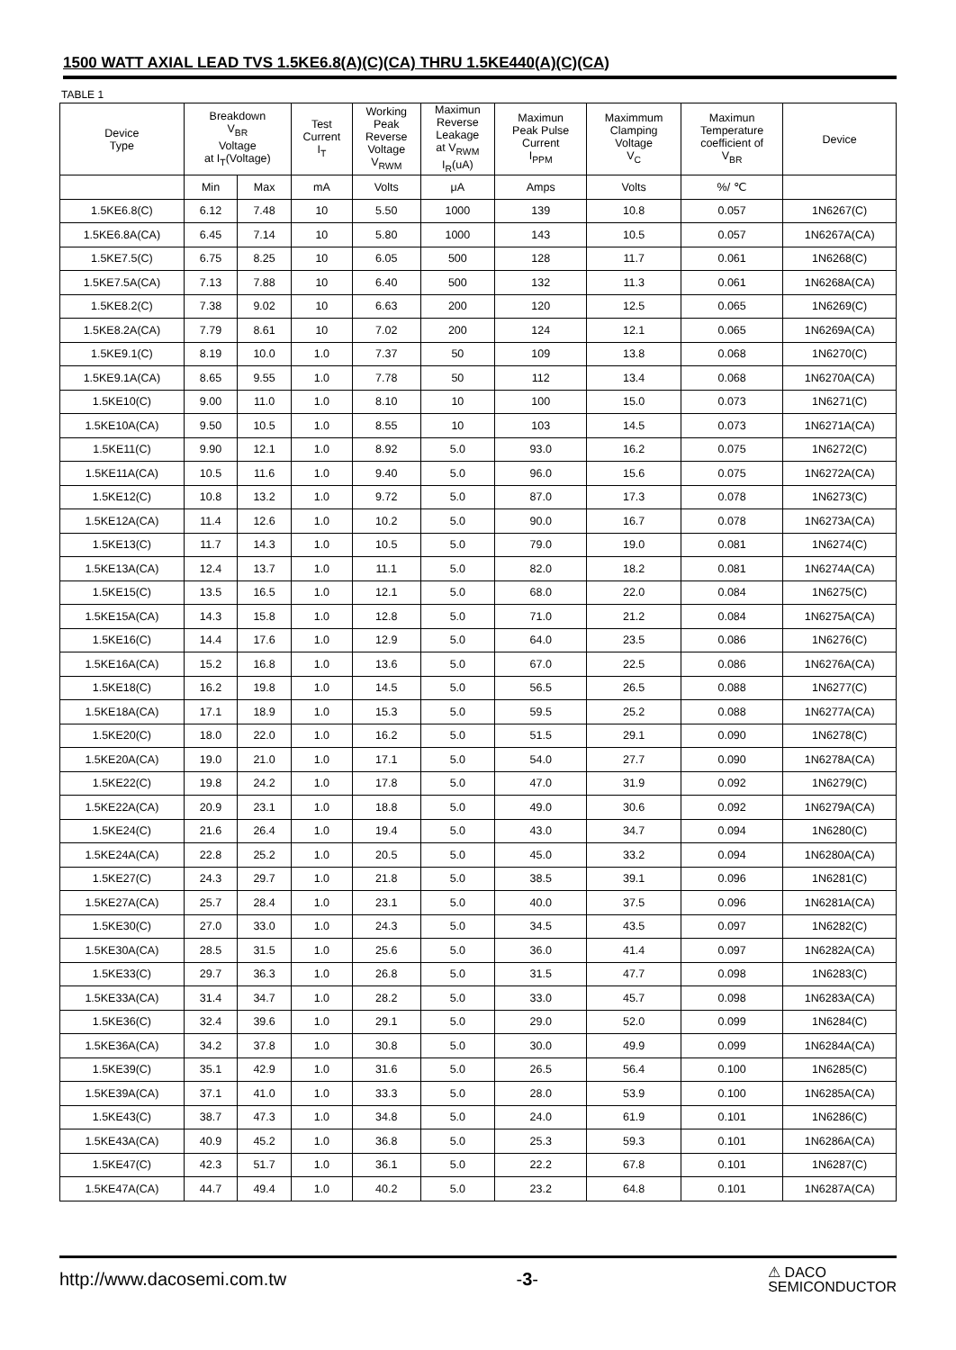1500 WATT AXIAL LEAD TVS 1.5KE6.8(A)(C)(CA) THRU 1.5KE440(A)(C)(CA)
TABLE 1
| Device Type | Breakdown V<sub>BR</sub> Voltage at I<sub>T</sub>(Voltage) | | Test Current I<sub>T</sub> | Working Peak Reverse Voltage V<sub>RWM</sub> | Maximun Reverse Leakage at V<sub>RWM</sub> I<sub>R</sub>(uA) | Maximun Peak Pulse Current I<sub>PPM</sub> | Maximmum Clamping Voltage V<sub>C</sub> | Maximun Temperature coefficient of V<sub>BR</sub> | Device |
| --- | --- | --- | --- | --- | --- | --- | --- | --- | --- |
| | Min | Max | mA | Volts | μA | Amps | Volts | %/ ℃ | |
| 1.5KE6.8(C) | 6.12 | 7.48 | 10 | 5.50 | 1000 | 139 | 10.8 | 0.057 | 1N6267(C) |
| 1.5KE6.8A(CA) | 6.45 | 7.14 | 10 | 5.80 | 1000 | 143 | 10.5 | 0.057 | 1N6267A(CA) |
| 1.5KE7.5(C) | 6.75 | 8.25 | 10 | 6.05 | 500 | 128 | 11.7 | 0.061 | 1N6268(C) |
| 1.5KE7.5A(CA) | 7.13 | 7.88 | 10 | 6.40 | 500 | 132 | 11.3 | 0.061 | 1N6268A(CA) |
| 1.5KE8.2(C) | 7.38 | 9.02 | 10 | 6.63 | 200 | 120 | 12.5 | 0.065 | 1N6269(C) |
| 1.5KE8.2A(CA) | 7.79 | 8.61 | 10 | 7.02 | 200 | 124 | 12.1 | 0.065 | 1N6269A(CA) |
| 1.5KE9.1(C) | 8.19 | 10.0 | 1.0 | 7.37 | 50 | 109 | 13.8 | 0.068 | 1N6270(C) |
| 1.5KE9.1A(CA) | 8.65 | 9.55 | 1.0 | 7.78 | 50 | 112 | 13.4 | 0.068 | 1N6270A(CA) |
| 1.5KE10(C) | 9.00 | 11.0 | 1.0 | 8.10 | 10 | 100 | 15.0 | 0.073 | 1N6271(C) |
| 1.5KE10A(CA) | 9.50 | 10.5 | 1.0 | 8.55 | 10 | 103 | 14.5 | 0.073 | 1N6271A(CA) |
| 1.5KE11(C) | 9.90 | 12.1 | 1.0 | 8.92 | 5.0 | 93.0 | 16.2 | 0.075 | 1N6272(C) |
| 1.5KE11A(CA) | 10.5 | 11.6 | 1.0 | 9.40 | 5.0 | 96.0 | 15.6 | 0.075 | 1N6272A(CA) |
| 1.5KE12(C) | 10.8 | 13.2 | 1.0 | 9.72 | 5.0 | 87.0 | 17.3 | 0.078 | 1N6273(C) |
| 1.5KE12A(CA) | 11.4 | 12.6 | 1.0 | 10.2 | 5.0 | 90.0 | 16.7 | 0.078 | 1N6273A(CA) |
| 1.5KE13(C) | 11.7 | 14.3 | 1.0 | 10.5 | 5.0 | 79.0 | 19.0 | 0.081 | 1N6274(C) |
| 1.5KE13A(CA) | 12.4 | 13.7 | 1.0 | 11.1 | 5.0 | 82.0 | 18.2 | 0.081 | 1N6274A(CA) |
| 1.5KE15(C) | 13.5 | 16.5 | 1.0 | 12.1 | 5.0 | 68.0 | 22.0 | 0.084 | 1N6275(C) |
| 1.5KE15A(CA) | 14.3 | 15.8 | 1.0 | 12.8 | 5.0 | 71.0 | 21.2 | 0.084 | 1N6275A(CA) |
| 1.5KE16(C) | 14.4 | 17.6 | 1.0 | 12.9 | 5.0 | 64.0 | 23.5 | 0.086 | 1N6276(C) |
| 1.5KE16A(CA) | 15.2 | 16.8 | 1.0 | 13.6 | 5.0 | 67.0 | 22.5 | 0.086 | 1N6276A(CA) |
| 1.5KE18(C) | 16.2 | 19.8 | 1.0 | 14.5 | 5.0 | 56.5 | 26.5 | 0.088 | 1N6277(C) |
| 1.5KE18A(CA) | 17.1 | 18.9 | 1.0 | 15.3 | 5.0 | 59.5 | 25.2 | 0.088 | 1N6277A(CA) |
| 1.5KE20(C) | 18.0 | 22.0 | 1.0 | 16.2 | 5.0 | 51.5 | 29.1 | 0.090 | 1N6278(C) |
| 1.5KE20A(CA) | 19.0 | 21.0 | 1.0 | 17.1 | 5.0 | 54.0 | 27.7 | 0.090 | 1N6278A(CA) |
| 1.5KE22(C) | 19.8 | 24.2 | 1.0 | 17.8 | 5.0 | 47.0 | 31.9 | 0.092 | 1N6279(C) |
| 1.5KE22A(CA) | 20.9 | 23.1 | 1.0 | 18.8 | 5.0 | 49.0 | 30.6 | 0.092 | 1N6279A(CA) |
| 1.5KE24(C) | 21.6 | 26.4 | 1.0 | 19.4 | 5.0 | 43.0 | 34.7 | 0.094 | 1N6280(C) |
| 1.5KE24A(CA) | 22.8 | 25.2 | 1.0 | 20.5 | 5.0 | 45.0 | 33.2 | 0.094 | 1N6280A(CA) |
| 1.5KE27(C) | 24.3 | 29.7 | 1.0 | 21.8 | 5.0 | 38.5 | 39.1 | 0.096 | 1N6281(C) |
| 1.5KE27A(CA) | 25.7 | 28.4 | 1.0 | 23.1 | 5.0 | 40.0 | 37.5 | 0.096 | 1N6281A(CA) |
| 1.5KE30(C) | 27.0 | 33.0 | 1.0 | 24.3 | 5.0 | 34.5 | 43.5 | 0.097 | 1N6282(C) |
| 1.5KE30A(CA) | 28.5 | 31.5 | 1.0 | 25.6 | 5.0 | 36.0 | 41.4 | 0.097 | 1N6282A(CA) |
| 1.5KE33(C) | 29.7 | 36.3 | 1.0 | 26.8 | 5.0 | 31.5 | 47.7 | 0.098 | 1N6283(C) |
| 1.5KE33A(CA) | 31.4 | 34.7 | 1.0 | 28.2 | 5.0 | 33.0 | 45.7 | 0.098 | 1N6283A(CA) |
| 1.5KE36(C) | 32.4 | 39.6 | 1.0 | 29.1 | 5.0 | 29.0 | 52.0 | 0.099 | 1N6284(C) |
| 1.5KE36A(CA) | 34.2 | 37.8 | 1.0 | 30.8 | 5.0 | 30.0 | 49.9 | 0.099 | 1N6284A(CA) |
| 1.5KE39(C) | 35.1 | 42.9 | 1.0 | 31.6 | 5.0 | 26.5 | 56.4 | 0.100 | 1N6285(C) |
| 1.5KE39A(CA) | 37.1 | 41.0 | 1.0 | 33.3 | 5.0 | 28.0 | 53.9 | 0.100 | 1N6285A(CA) |
| 1.5KE43(C) | 38.7 | 47.3 | 1.0 | 34.8 | 5.0 | 24.0 | 61.9 | 0.101 | 1N6286(C) |
| 1.5KE43A(CA) | 40.9 | 45.2 | 1.0 | 36.8 | 5.0 | 25.3 | 59.3 | 0.101 | 1N6286A(CA) |
| 1.5KE47(C) | 42.3 | 51.7 | 1.0 | 36.1 | 5.0 | 22.2 | 67.8 | 0.101 | 1N6287(C) |
| 1.5KE47A(CA) | 44.7 | 49.4 | 1.0 | 40.2 | 5.0 | 23.2 | 64.8 | 0.101 | 1N6287A(CA) |
http://www.dacosemi.com.tw -3- ⚠ DACO
SEMICONDUCTOR